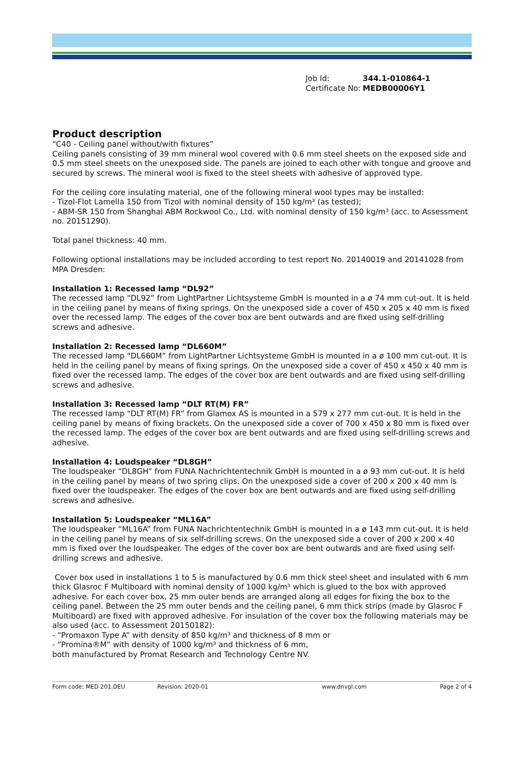| Job Id: | 344.1-010864-1 |
| Certificate No: | MEDB00006Y1 |
Product description
“C40 - Ceiling panel without/with fixtures”
Ceiling panels consisting of 39 mm mineral wool covered with 0.6 mm steel sheets on the exposed side and 0.5 mm steel sheets on the unexposed side. The panels are joined to each other with tongue and groove and secured by screws. The mineral wool is fixed to the steel sheets with adhesive of approved type.
For the ceiling core insulating material, one of the following mineral wool types may be installed:
- Tizol-Flot Lamella 150 from Tizol with nominal density of 150 kg/m³ (as tested);
- ABM-SR 150 from Shanghai ABM Rockwool Co., Ltd. with nominal density of 150 kg/m³ (acc. to Assessment no. 20151290).
Total panel thickness: 40 mm.
Following optional installations may be included according to test report No. 20140019 and 20141028 from MPA Dresden:
Installation 1: Recessed lamp “DL92”
The recessed lamp “DL92” from LightPartner Lichtsysteme GmbH is mounted in a ø 74 mm cut-out. It is held in the ceiling panel by means of fixing springs. On the unexposed side a cover of 450 x 205 x 40 mm is fixed over the recessed lamp. The edges of the cover box are bent outwards and are fixed using self-drilling screws and adhesive.
Installation 2: Recessed lamp “DL660M”
The recessed lamp “DL660M” from LightPartner Lichtsysteme GmbH is mounted in a ø 100 mm cut-out. It is held in the ceiling panel by means of fixing springs. On the unexposed side a cover of 450 x 450 x 40 mm is fixed over the recessed lamp. The edges of the cover box are bent outwards and are fixed using self-drilling screws and adhesive.
Installation 3: Recessed lamp “DLT RT(M) FR”
The recessed lamp “DLT RT(M) FR” from Glamox AS is mounted in a 579 x 277 mm cut-out. It is held in the ceiling panel by means of fixing brackets. On the unexposed side a cover of 700 x 450 x 80 mm is fixed over the recessed lamp. The edges of the cover box are bent outwards and are fixed using self-drilling screws and adhesive.
Installation 4: Loudspeaker “DL8GH”
The loudspeaker “DL8GH” from FUNA Nachrichtentechnik GmbH is mounted in a ø 93 mm cut-out. It is held in the ceiling panel by means of two spring clips. On the unexposed side a cover of 200 x 200 x 40 mm is fixed over the loudspeaker. The edges of the cover box are bent outwards and are fixed using self-drilling screws and adhesive.
Installation 5: Loudspeaker “ML16A”
The loudspeaker “ML16A” from FUNA Nachrichtentechnik GmbH is mounted in a ø 143 mm cut-out. It is held in the ceiling panel by means of six self-drilling screws. On the unexposed side a cover of 200 x 200 x 40 mm is fixed over the loudspeaker. The edges of the cover box are bent outwards and are fixed using self-drilling screws and adhesive.
Cover box used in installations 1 to 5 is manufactured by 0.6 mm thick steel sheet and insulated with 6 mm thick Glasroc F Multiboard with nominal density of 1000 kg/m³ which is glued to the box with approved adhesive. For each cover box, 25 mm outer bends are arranged along all edges for fixing the box to the ceiling panel. Between the 25 mm outer bends and the ceiling panel, 6 mm thick strips (made by Glasroc F Multiboard) are fixed with approved adhesive. For insulation of the cover box the following materials may be also used (acc. to Assessment 20150182):
- “Promaxon Type A” with density of 850 kg/m³ and thickness of 8 mm or
- “Promina®M” with density of 1000 kg/m³ and thickness of 6 mm,
both manufactured by Promat Research and Technology Centre NV.
Form code: MED 201.DEU Revision: 2020-01 www.dnvgl.com Page 2 of 4